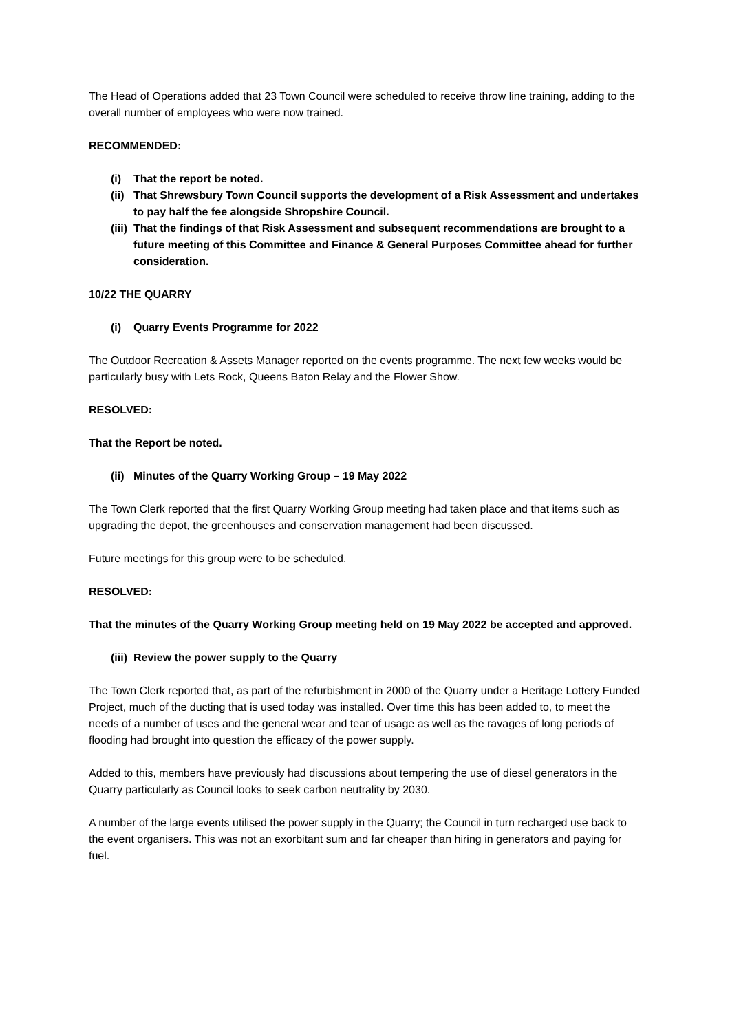The Head of Operations added that 23 Town Council were scheduled to receive throw line training, adding to the overall number of employees who were now trained.
RECOMMENDED:
(i) That the report be noted.
(ii) That Shrewsbury Town Council supports the development of a Risk Assessment and undertakes to pay half the fee alongside Shropshire Council.
(iii) That the findings of that Risk Assessment and subsequent recommendations are brought to a future meeting of this Committee and Finance & General Purposes Committee ahead for further consideration.
10/22 THE QUARRY
(i) Quarry Events Programme for 2022
The Outdoor Recreation & Assets Manager reported on the events programme. The next few weeks would be particularly busy with Lets Rock, Queens Baton Relay and the Flower Show.
RESOLVED:
That the Report be noted.
(ii) Minutes of the Quarry Working Group – 19 May 2022
The Town Clerk reported that the first Quarry Working Group meeting had taken place and that items such as upgrading the depot, the greenhouses and conservation management had been discussed.
Future meetings for this group were to be scheduled.
RESOLVED:
That the minutes of the Quarry Working Group meeting held on 19 May 2022 be accepted and approved.
(iii) Review the power supply to the Quarry
The Town Clerk reported that, as part of the refurbishment in 2000 of the Quarry under a Heritage Lottery Funded Project, much of the ducting that is used today was installed. Over time this has been added to, to meet the needs of a number of uses and the general wear and tear of usage as well as the ravages of long periods of flooding had brought into question the efficacy of the power supply.
Added to this, members have previously had discussions about tempering the use of diesel generators in the Quarry particularly as Council looks to seek carbon neutrality by 2030.
A number of the large events utilised the power supply in the Quarry; the Council in turn recharged use back to the event organisers. This was not an exorbitant sum and far cheaper than hiring in generators and paying for fuel.